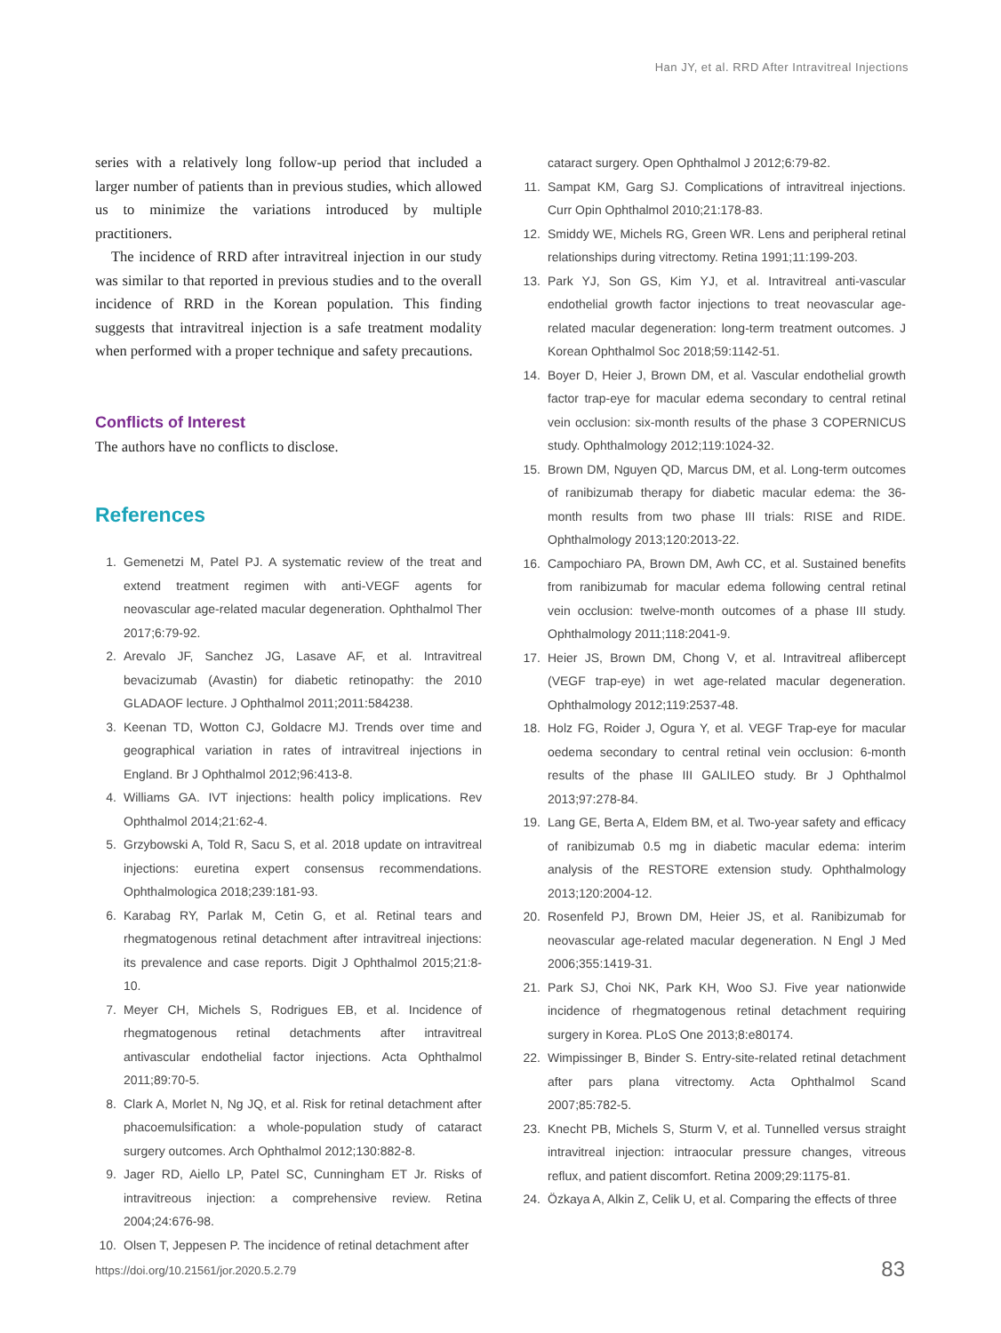Han JY, et al. RRD After Intravitreal Injections
series with a relatively long follow-up period that included a larger number of patients than in previous studies, which allowed us to minimize the variations introduced by multiple practitioners.
The incidence of RRD after intravitreal injection in our study was similar to that reported in previous studies and to the overall incidence of RRD in the Korean population. This finding suggests that intravitreal injection is a safe treatment modality when performed with a proper technique and safety precautions.
Conflicts of Interest
The authors have no conflicts to disclose.
References
1. Gemenetzi M, Patel PJ. A systematic review of the treat and extend treatment regimen with anti-VEGF agents for neovascular age-related macular degeneration. Ophthalmol Ther 2017;6:79-92.
2. Arevalo JF, Sanchez JG, Lasave AF, et al. Intravitreal bevacizumab (Avastin) for diabetic retinopathy: the 2010 GLADAOF lecture. J Ophthalmol 2011;2011:584238.
3. Keenan TD, Wotton CJ, Goldacre MJ. Trends over time and geographical variation in rates of intravitreal injections in England. Br J Ophthalmol 2012;96:413-8.
4. Williams GA. IVT injections: health policy implications. Rev Ophthalmol 2014;21:62-4.
5. Grzybowski A, Told R, Sacu S, et al. 2018 update on intravitreal injections: euretina expert consensus recommendations. Ophthalmologica 2018;239:181-93.
6. Karabag RY, Parlak M, Cetin G, et al. Retinal tears and rhegmatogenous retinal detachment after intravitreal injections: its prevalence and case reports. Digit J Ophthalmol 2015;21:8-10.
7. Meyer CH, Michels S, Rodrigues EB, et al. Incidence of rhegmatogenous retinal detachments after intravitreal antivascular endothelial factor injections. Acta Ophthalmol 2011;89:70-5.
8. Clark A, Morlet N, Ng JQ, et al. Risk for retinal detachment after phacoemulsification: a whole-population study of cataract surgery outcomes. Arch Ophthalmol 2012;130:882-8.
9. Jager RD, Aiello LP, Patel SC, Cunningham ET Jr. Risks of intravitreous injection: a comprehensive review. Retina 2004;24:676-98.
10. Olsen T, Jeppesen P. The incidence of retinal detachment after
cataract surgery. Open Ophthalmol J 2012;6:79-82.
11. Sampat KM, Garg SJ. Complications of intravitreal injections. Curr Opin Ophthalmol 2010;21:178-83.
12. Smiddy WE, Michels RG, Green WR. Lens and peripheral retinal relationships during vitrectomy. Retina 1991;11:199-203.
13. Park YJ, Son GS, Kim YJ, et al. Intravitreal anti-vascular endothelial growth factor injections to treat neovascular age-related macular degeneration: long-term treatment outcomes. J Korean Ophthalmol Soc 2018;59:1142-51.
14. Boyer D, Heier J, Brown DM, et al. Vascular endothelial growth factor trap-eye for macular edema secondary to central retinal vein occlusion: six-month results of the phase 3 COPERNICUS study. Ophthalmology 2012;119:1024-32.
15. Brown DM, Nguyen QD, Marcus DM, et al. Long-term outcomes of ranibizumab therapy for diabetic macular edema: the 36-month results from two phase III trials: RISE and RIDE. Ophthalmology 2013;120:2013-22.
16. Campochiaro PA, Brown DM, Awh CC, et al. Sustained benefits from ranibizumab for macular edema following central retinal vein occlusion: twelve-month outcomes of a phase III study. Ophthalmology 2011;118:2041-9.
17. Heier JS, Brown DM, Chong V, et al. Intravitreal aflibercept (VEGF trap-eye) in wet age-related macular degeneration. Ophthalmology 2012;119:2537-48.
18. Holz FG, Roider J, Ogura Y, et al. VEGF Trap-eye for macular oedema secondary to central retinal vein occlusion: 6-month results of the phase III GALILEO study. Br J Ophthalmol 2013;97:278-84.
19. Lang GE, Berta A, Eldem BM, et al. Two-year safety and efficacy of ranibizumab 0.5 mg in diabetic macular edema: interim analysis of the RESTORE extension study. Ophthalmology 2013;120:2004-12.
20. Rosenfeld PJ, Brown DM, Heier JS, et al. Ranibizumab for neovascular age-related macular degeneration. N Engl J Med 2006;355:1419-31.
21. Park SJ, Choi NK, Park KH, Woo SJ. Five year nationwide incidence of rhegmatogenous retinal detachment requiring surgery in Korea. PLoS One 2013;8:e80174.
22. Wimpissinger B, Binder S. Entry-site-related retinal detachment after pars plana vitrectomy. Acta Ophthalmol Scand 2007;85:782-5.
23. Knecht PB, Michels S, Sturm V, et al. Tunnelled versus straight intravitreal injection: intraocular pressure changes, vitreous reflux, and patient discomfort. Retina 2009;29:1175-81.
24. Özkaya A, Alkin Z, Celik U, et al. Comparing the effects of three
https://doi.org/10.21561/jor.2020.5.2.79
83